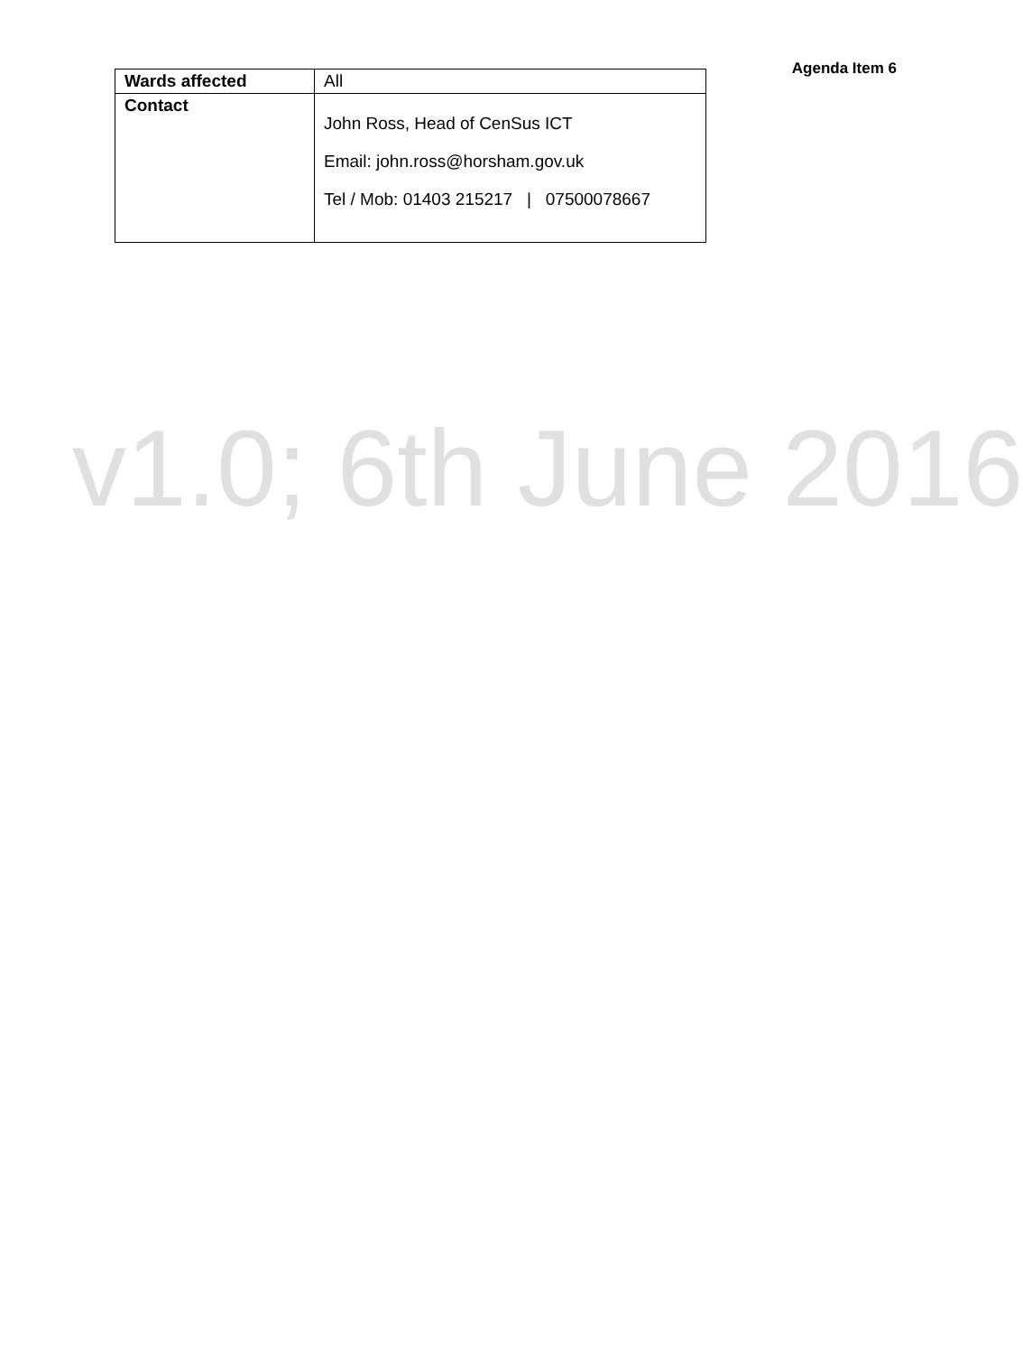Agenda Item 6
| Wards affected | All |
| Contact | John Ross, Head of CenSus ICT Email: john.ross@horsham.gov.uk Tel / Mob: 01403 215217 / 07500078667 |
v1.0; 6th June 2016